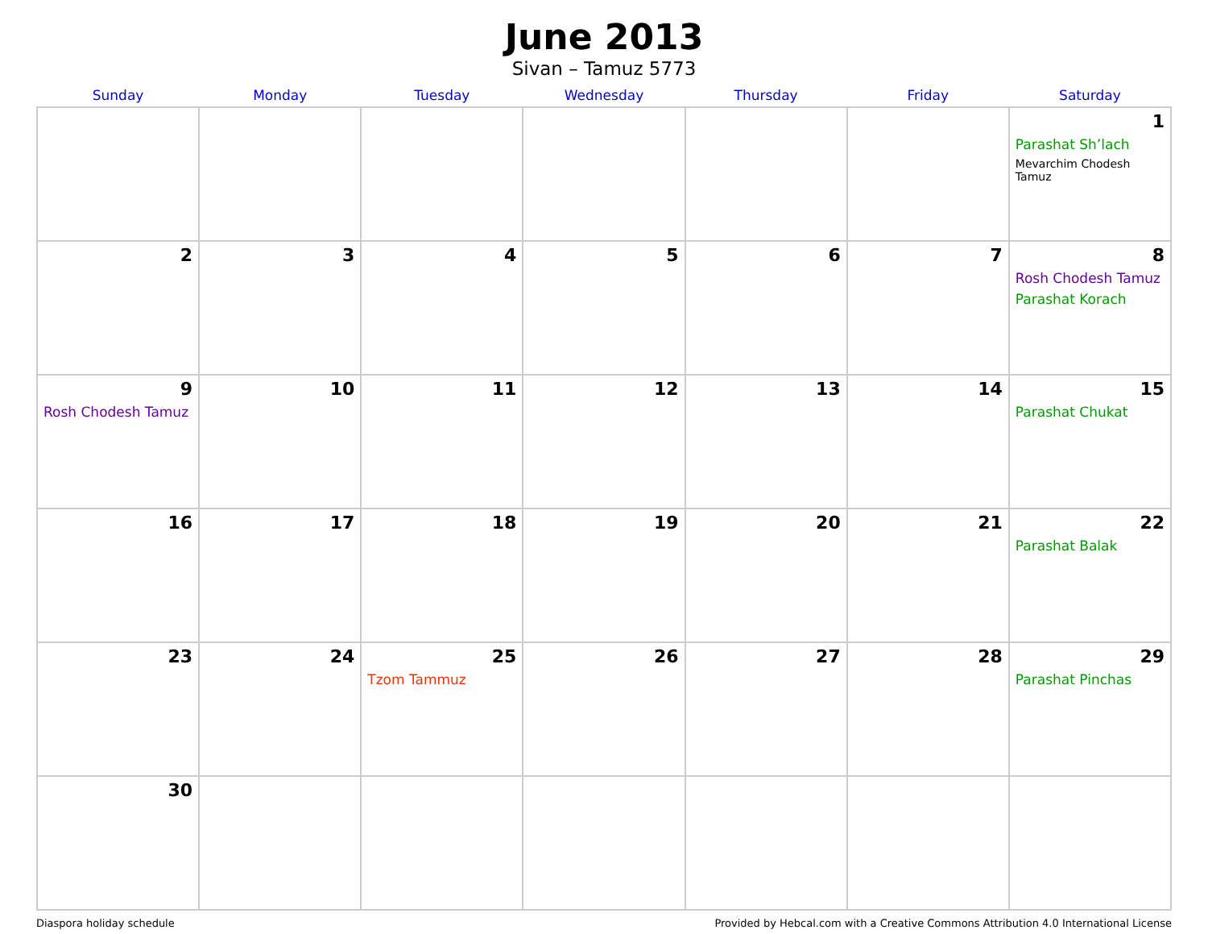June 2013
Sivan – Tamuz 5773
| Sunday | Monday | Tuesday | Wednesday | Thursday | Friday | Saturday |
| --- | --- | --- | --- | --- | --- | --- |
| | | | | | | 1 Parashat Sh’lach Mevarchim Chodesh Tamuz |
| 2 | 3 | 4 | 5 | 6 | 7 | 8 Rosh Chodesh Tamuz Parashat Korach |
| 9 Rosh Chodesh Tamuz | 10 | 11 | 12 | 13 | 14 | 15 Parashat Chukat |
| 16 | 17 | 18 | 19 | 20 | 21 | 22 Parashat Balak |
| 23 | 24 | 25 Tzom Tammuz | 26 | 27 | 28 | 29 Parashat Pinchas |
| 30 | | | | | | |
Diaspora holiday schedule Provided by Hebcal.com with a Creative Commons Attribution 4.0 International License